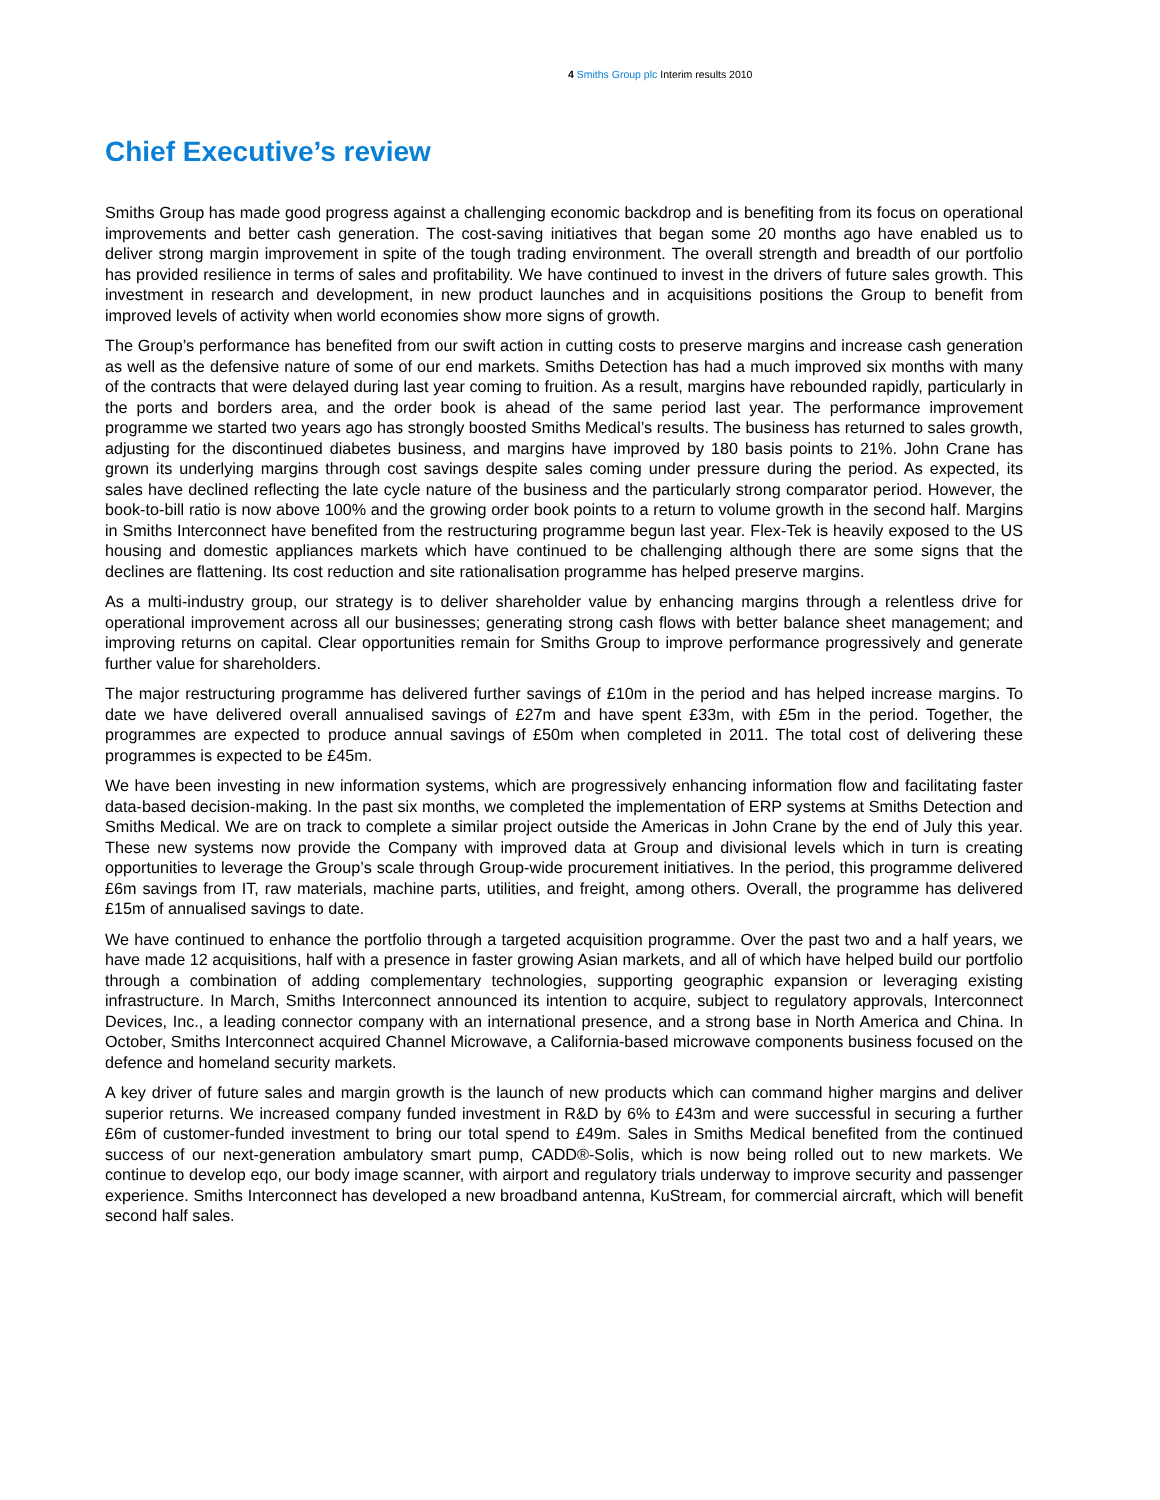4 Smiths Group plc Interim results 2010
Chief Executive’s review
Smiths Group has made good progress against a challenging economic backdrop and is benefiting from its focus on operational improvements and better cash generation. The cost-saving initiatives that began some 20 months ago have enabled us to deliver strong margin improvement in spite of the tough trading environment. The overall strength and breadth of our portfolio has provided resilience in terms of sales and profitability. We have continued to invest in the drivers of future sales growth. This investment in research and development, in new product launches and in acquisitions positions the Group to benefit from improved levels of activity when world economies show more signs of growth.
The Group’s performance has benefited from our swift action in cutting costs to preserve margins and increase cash generation as well as the defensive nature of some of our end markets. Smiths Detection has had a much improved six months with many of the contracts that were delayed during last year coming to fruition. As a result, margins have rebounded rapidly, particularly in the ports and borders area, and the order book is ahead of the same period last year. The performance improvement programme we started two years ago has strongly boosted Smiths Medical’s results. The business has returned to sales growth, adjusting for the discontinued diabetes business, and margins have improved by 180 basis points to 21%. John Crane has grown its underlying margins through cost savings despite sales coming under pressure during the period. As expected, its sales have declined reflecting the late cycle nature of the business and the particularly strong comparator period. However, the book-to-bill ratio is now above 100% and the growing order book points to a return to volume growth in the second half. Margins in Smiths Interconnect have benefited from the restructuring programme begun last year. Flex-Tek is heavily exposed to the US housing and domestic appliances markets which have continued to be challenging although there are some signs that the declines are flattening. Its cost reduction and site rationalisation programme has helped preserve margins.
As a multi-industry group, our strategy is to deliver shareholder value by enhancing margins through a relentless drive for operational improvement across all our businesses; generating strong cash flows with better balance sheet management; and improving returns on capital. Clear opportunities remain for Smiths Group to improve performance progressively and generate further value for shareholders.
The major restructuring programme has delivered further savings of £10m in the period and has helped increase margins. To date we have delivered overall annualised savings of £27m and have spent £33m, with £5m in the period. Together, the programmes are expected to produce annual savings of £50m when completed in 2011. The total cost of delivering these programmes is expected to be £45m.
We have been investing in new information systems, which are progressively enhancing information flow and facilitating faster data-based decision-making. In the past six months, we completed the implementation of ERP systems at Smiths Detection and Smiths Medical. We are on track to complete a similar project outside the Americas in John Crane by the end of July this year. These new systems now provide the Company with improved data at Group and divisional levels which in turn is creating opportunities to leverage the Group’s scale through Group-wide procurement initiatives. In the period, this programme delivered £6m savings from IT, raw materials, machine parts, utilities, and freight, among others. Overall, the programme has delivered £15m of annualised savings to date.
We have continued to enhance the portfolio through a targeted acquisition programme. Over the past two and a half years, we have made 12 acquisitions, half with a presence in faster growing Asian markets, and all of which have helped build our portfolio through a combination of adding complementary technologies, supporting geographic expansion or leveraging existing infrastructure. In March, Smiths Interconnect announced its intention to acquire, subject to regulatory approvals, Interconnect Devices, Inc., a leading connector company with an international presence, and a strong base in North America and China. In October, Smiths Interconnect acquired Channel Microwave, a California-based microwave components business focused on the defence and homeland security markets.
A key driver of future sales and margin growth is the launch of new products which can command higher margins and deliver superior returns. We increased company funded investment in R&D by 6% to £43m and were successful in securing a further £6m of customer-funded investment to bring our total spend to £49m. Sales in Smiths Medical benefited from the continued success of our next-generation ambulatory smart pump, CADD®-Solis, which is now being rolled out to new markets. We continue to develop eqo, our body image scanner, with airport and regulatory trials underway to improve security and passenger experience. Smiths Interconnect has developed a new broadband antenna, KuStream, for commercial aircraft, which will benefit second half sales.